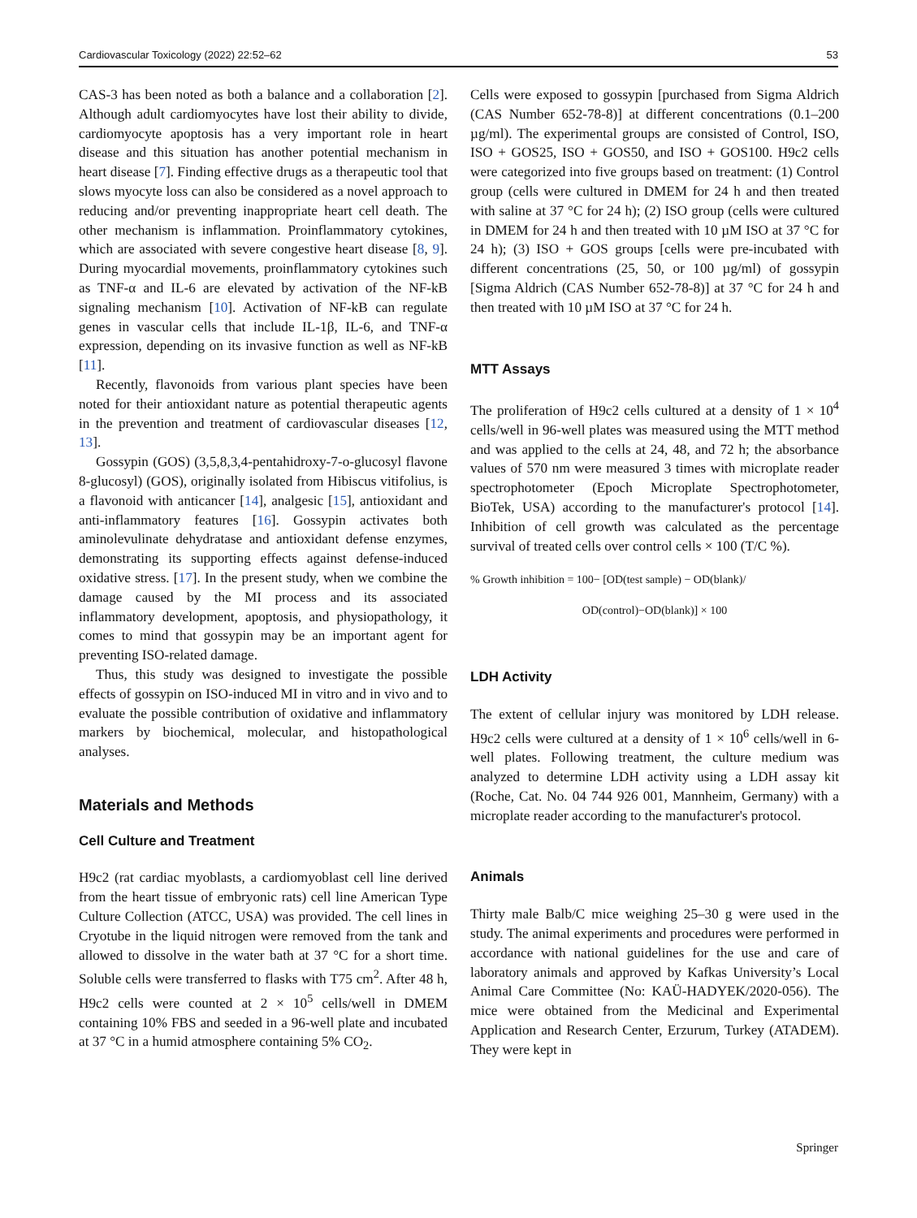Cardiovascular Toxicology (2022) 22:52–62 53
CAS-3 has been noted as both a balance and a collaboration [2]. Although adult cardiomyocytes have lost their ability to divide, cardiomyocyte apoptosis has a very important role in heart disease and this situation has another potential mechanism in heart disease [7]. Finding effective drugs as a therapeutic tool that slows myocyte loss can also be considered as a novel approach to reducing and/or preventing inappropriate heart cell death. The other mechanism is inflammation. Proinflammatory cytokines, which are associated with severe congestive heart disease [8, 9]. During myocardial movements, proinflammatory cytokines such as TNF-α and IL-6 are elevated by activation of the NF-kB signaling mechanism [10]. Activation of NF-kB can regulate genes in vascular cells that include IL-1β, IL-6, and TNF-α expression, depending on its invasive function as well as NF-kB [11].
Recently, flavonoids from various plant species have been noted for their antioxidant nature as potential therapeutic agents in the prevention and treatment of cardiovascular diseases [12, 13].
Gossypin (GOS) (3,5,8,3,4-pentahidroxy-7-o-glucosyl flavone 8-glucosyl) (GOS), originally isolated from Hibiscus vitifolius, is a flavonoid with anticancer [14], analgesic [15], antioxidant and anti-inflammatory features [16]. Gossypin activates both aminolevulinate dehydratase and antioxidant defense enzymes, demonstrating its supporting effects against defense-induced oxidative stress. [17]. In the present study, when we combine the damage caused by the MI process and its associated inflammatory development, apoptosis, and physiopathology, it comes to mind that gossypin may be an important agent for preventing ISO-related damage.
Thus, this study was designed to investigate the possible effects of gossypin on ISO-induced MI in vitro and in vivo and to evaluate the possible contribution of oxidative and inflammatory markers by biochemical, molecular, and histopathological analyses.
Materials and Methods
Cell Culture and Treatment
H9c2 (rat cardiac myoblasts, a cardiomyoblast cell line derived from the heart tissue of embryonic rats) cell line American Type Culture Collection (ATCC, USA) was provided. The cell lines in Cryotube in the liquid nitrogen were removed from the tank and allowed to dissolve in the water bath at 37 °C for a short time. Soluble cells were transferred to flasks with T75 cm<sup>2</sup>. After 48 h, H9c2 cells were counted at 2 × 10<sup>5</sup> cells/well in DMEM containing 10% FBS and seeded in a 96-well plate and incubated at 37 °C in a humid atmosphere containing 5% CO<sub>2</sub>.
Cells were exposed to gossypin [purchased from Sigma Aldrich (CAS Number 652-78-8)] at different concentrations (0.1–200 µg/ml). The experimental groups are consisted of Control, ISO, ISO + GOS25, ISO + GOS50, and ISO + GOS100. H9c2 cells were categorized into five groups based on treatment: (1) Control group (cells were cultured in DMEM for 24 h and then treated with saline at 37 °C for 24 h); (2) ISO group (cells were cultured in DMEM for 24 h and then treated with 10 µM ISO at 37 °C for 24 h); (3) ISO + GOS groups [cells were pre-incubated with different concentrations (25, 50, or 100 µg/ml) of gossypin [Sigma Aldrich (CAS Number 652-78-8)] at 37 °C for 24 h and then treated with 10 µM ISO at 37 °C for 24 h.
MTT Assays
The proliferation of H9c2 cells cultured at a density of 1 × 10<sup>4</sup> cells/well in 96-well plates was measured using the MTT method and was applied to the cells at 24, 48, and 72 h; the absorbance values of 570 nm were measured 3 times with microplate reader spectrophotometer (Epoch Microplate Spectrophotometer, BioTek, USA) according to the manufacturer's protocol [14]. Inhibition of cell growth was calculated as the percentage survival of treated cells over control cells × 100 (T/C %).
% Growth inhibition = 100− [OD(test sample) − OD(blank)/
OD(control)−OD(blank)] × 100
LDH Activity
The extent of cellular injury was monitored by LDH release. H9c2 cells were cultured at a density of 1 × 10<sup>6</sup> cells/well in 6-well plates. Following treatment, the culture medium was analyzed to determine LDH activity using a LDH assay kit (Roche, Cat. No. 04 744 926 001, Mannheim, Germany) with a microplate reader according to the manufacturer's protocol.
Animals
Thirty male Balb/C mice weighing 25–30 g were used in the study. The animal experiments and procedures were performed in accordance with national guidelines for the use and care of laboratory animals and approved by Kafkas University’s Local Animal Care Committee (No: KAÜ-HADYEK/2020-056). The mice were obtained from the Medicinal and Experimental Application and Research Center, Erzurum, Turkey (ATADEM). They were kept in
Springer